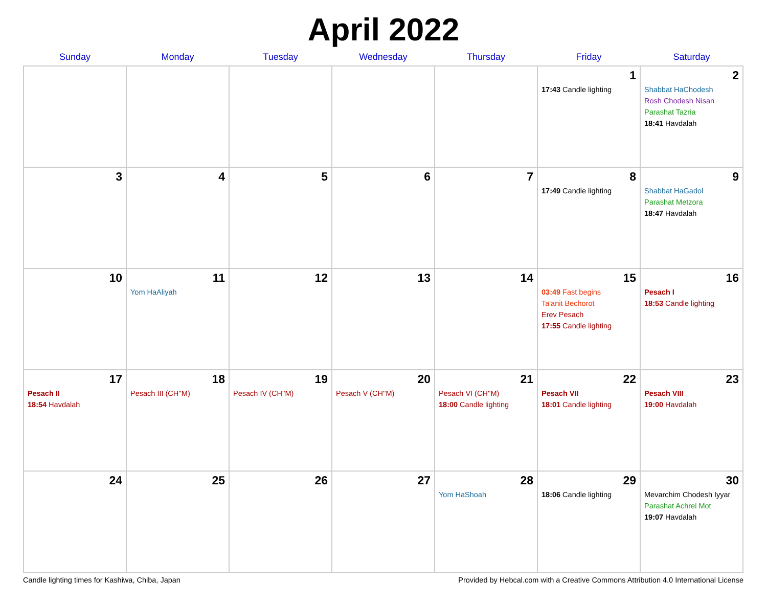April 2022
| Sunday | Monday | Tuesday | Wednesday | Thursday | Friday | Saturday |
| --- | --- | --- | --- | --- | --- | --- |
| | | | | | 1 17:43 Candle lighting | 2 Shabbat HaChodesh Rosh Chodesh Nisan Parashat Tazria 18:41 Havdalah |
| 3 | 4 | 5 | 6 | 7 | 8 17:49 Candle lighting | 9 Shabbat HaGadol Parashat Metzora 18:47 Havdalah |
| 10 | 11 Yom HaAliyah | 12 | 13 | 14 | 15 03:49 Fast begins Ta'anit Bechorot Erev Pesach 17:55 Candle lighting | 16 Pesach I 18:53 Candle lighting |
| 17 Pesach II 18:54 Havdalah | 18 Pesach III (CH''M) | 19 Pesach IV (CH''M) | 20 Pesach V (CH''M) | 21 Pesach VI (CH''M) 18:00 Candle lighting | 22 Pesach VII 18:01 Candle lighting | 23 Pesach VIII 19:00 Havdalah |
| 24 | 25 | 26 | 27 | 28 Yom HaShoah | 29 18:06 Candle lighting | 30 Mevarchim Chodesh Iyyar Parashat Achrei Mot 19:07 Havdalah |
Candle lighting times for Kashiwa, Chiba, Japan Provided by Hebcal.com with a Creative Commons Attribution 4.0 International License